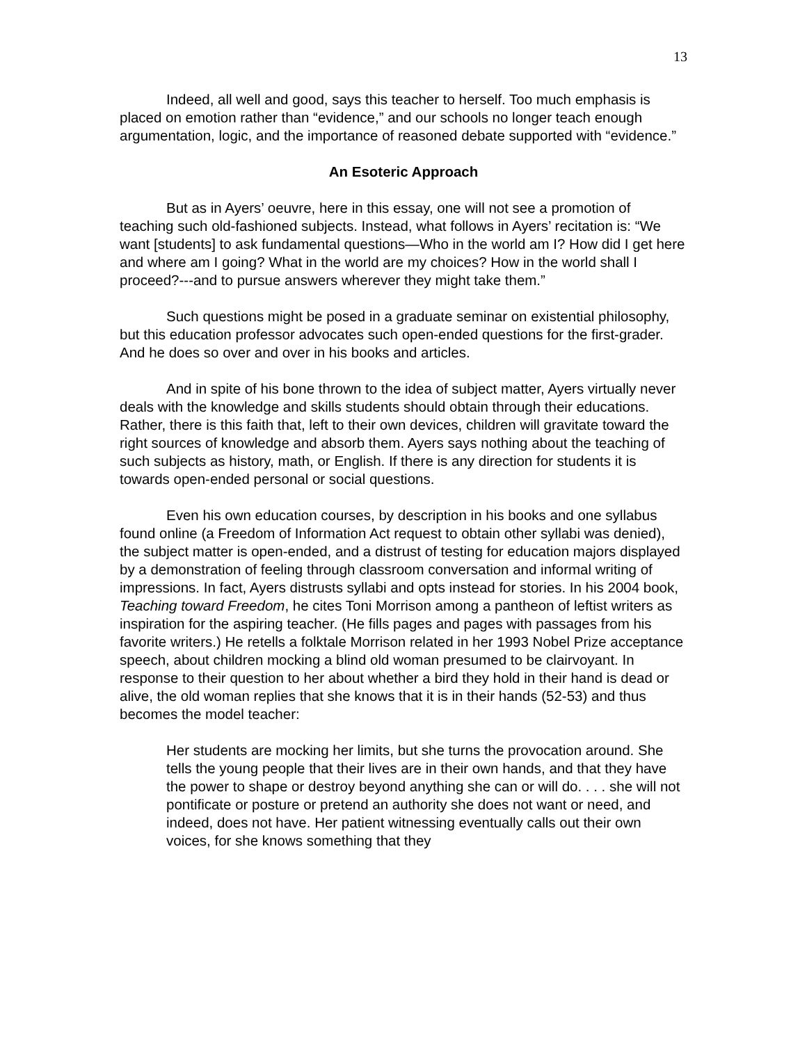13
Indeed, all well and good, says this teacher to herself. Too much emphasis is placed on emotion rather than “evidence,” and our schools no longer teach enough argumentation, logic, and the importance of reasoned debate supported with “evidence.”
An Esoteric Approach
But as in Ayers’ oeuvre, here in this essay, one will not see a promotion of teaching such old-fashioned subjects. Instead, what follows in Ayers’ recitation is: “We want [students] to ask fundamental questions—Who in the world am I? How did I get here and where am I going? What in the world are my choices? How in the world shall I proceed?---and to pursue answers wherever they might take them.”
Such questions might be posed in a graduate seminar on existential philosophy, but this education professor advocates such open-ended questions for the first-grader. And he does so over and over in his books and articles.
And in spite of his bone thrown to the idea of subject matter, Ayers virtually never deals with the knowledge and skills students should obtain through their educations. Rather, there is this faith that, left to their own devices, children will gravitate toward the right sources of knowledge and absorb them. Ayers says nothing about the teaching of such subjects as history, math, or English. If there is any direction for students it is towards open-ended personal or social questions.
Even his own education courses, by description in his books and one syllabus found online (a Freedom of Information Act request to obtain other syllabi was denied), the subject matter is open-ended, and a distrust of testing for education majors displayed by a demonstration of feeling through classroom conversation and informal writing of impressions. In fact, Ayers distrusts syllabi and opts instead for stories. In his 2004 book, Teaching toward Freedom, he cites Toni Morrison among a pantheon of leftist writers as inspiration for the aspiring teacher. (He fills pages and pages with passages from his favorite writers.) He retells a folktale Morrison related in her 1993 Nobel Prize acceptance speech, about children mocking a blind old woman presumed to be clairvoyant. In response to their question to her about whether a bird they hold in their hand is dead or alive, the old woman replies that she knows that it is in their hands (52-53) and thus becomes the model teacher:
Her students are mocking her limits, but she turns the provocation around. She tells the young people that their lives are in their own hands, and that they have the power to shape or destroy beyond anything she can or will do. . . . she will not pontificate or posture or pretend an authority she does not want or need, and indeed, does not have. Her patient witnessing eventually calls out their own voices, for she knows something that they